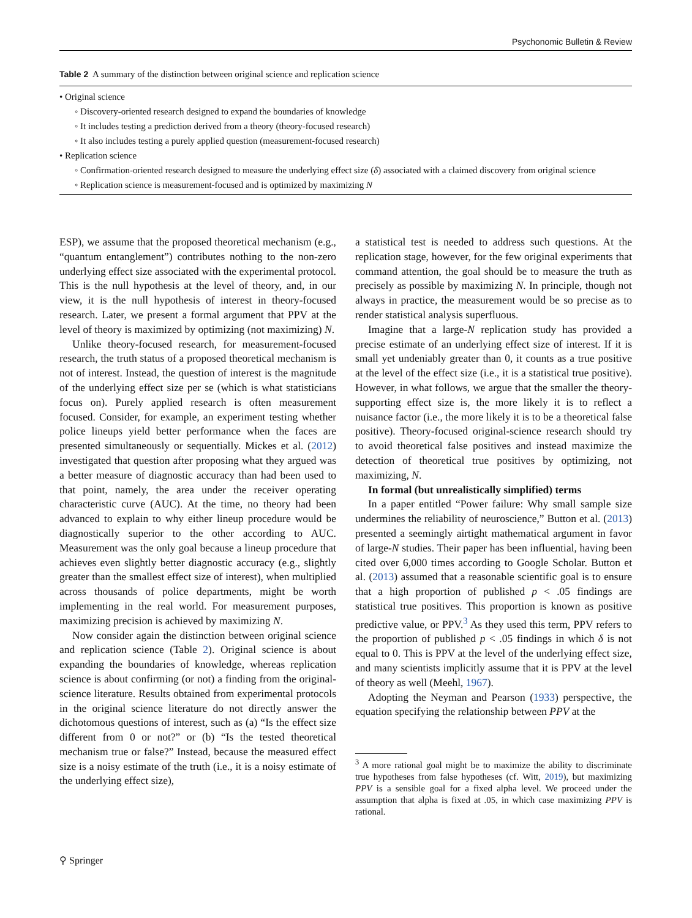Psychonomic Bulletin & Review
Table 2 A summary of the distinction between original science and replication science
| • Original science |
| ◦ Discovery-oriented research designed to expand the boundaries of knowledge |
| ◦ It includes testing a prediction derived from a theory (theory-focused research) |
| ◦ It also includes testing a purely applied question (measurement-focused research) |
| • Replication science |
| ◦ Confirmation-oriented research designed to measure the underlying effect size ( δ ) associated with a claimed discovery from original science |
| ◦ Replication science is measurement-focused and is optimized by maximizing N |
ESP), we assume that the proposed theoretical mechanism (e.g., “quantum entanglement”) contributes nothing to the non-zero underlying effect size associated with the experimental protocol. This is the null hypothesis at the level of theory, and, in our view, it is the null hypothesis of interest in theory-focused research. Later, we present a formal argument that PPV at the level of theory is maximized by optimizing (not maximizing) N.
Unlike theory-focused research, for measurement-focused research, the truth status of a proposed theoretical mechanism is not of interest. Instead, the question of interest is the magnitude of the underlying effect size per se (which is what statisticians focus on). Purely applied research is often measurement focused. Consider, for example, an experiment testing whether police lineups yield better performance when the faces are presented simultaneously or sequentially. Mickes et al. (2012) investigated that question after proposing what they argued was a better measure of diagnostic accuracy than had been used to that point, namely, the area under the receiver operating characteristic curve (AUC). At the time, no theory had been advanced to explain to why either lineup procedure would be diagnostically superior to the other according to AUC. Measurement was the only goal because a lineup procedure that achieves even slightly better diagnostic accuracy (e.g., slightly greater than the smallest effect size of interest), when multiplied across thousands of police departments, might be worth implementing in the real world. For measurement purposes, maximizing precision is achieved by maximizing N.
Now consider again the distinction between original science and replication science (Table 2). Original science is about expanding the boundaries of knowledge, whereas replication science is about confirming (or not) a finding from the original-science literature. Results obtained from experimental protocols in the original science literature do not directly answer the dichotomous questions of interest, such as (a) “Is the effect size different from 0 or not?” or (b) “Is the tested theoretical mechanism true or false?” Instead, because the measured effect size is a noisy estimate of the truth (i.e., it is a noisy estimate of the underlying effect size),
a statistical test is needed to address such questions. At the replication stage, however, for the few original experiments that command attention, the goal should be to measure the truth as precisely as possible by maximizing N. In principle, though not always in practice, the measurement would be so precise as to render statistical analysis superfluous.
Imagine that a large-N replication study has provided a precise estimate of an underlying effect size of interest. If it is small yet undeniably greater than 0, it counts as a true positive at the level of the effect size (i.e., it is a statistical true positive). However, in what follows, we argue that the smaller the theory-supporting effect size is, the more likely it is to reflect a nuisance factor (i.e., the more likely it is to be a theoretical false positive). Theory-focused original-science research should try to avoid theoretical false positives and instead maximize the detection of theoretical true positives by optimizing, not maximizing, N.
In formal (but unrealistically simplified) terms
In a paper entitled “Power failure: Why small sample size undermines the reliability of neuroscience,” Button et al. (2013) presented a seemingly airtight mathematical argument in favor of large-N studies. Their paper has been influential, having been cited over 6,000 times according to Google Scholar. Button et al. (2013) assumed that a reasonable scientific goal is to ensure that a high proportion of published p < .05 findings are statistical true positives. This proportion is known as positive predictive value, or PPV.<sup>3</sup> As they used this term, PPV refers to the proportion of published p < .05 findings in which δ is not equal to 0. This is PPV at the level of the underlying effect size, and many scientists implicitly assume that it is PPV at the level of theory as well (Meehl, 1967).
Adopting the Neyman and Pearson (1933) perspective, the equation specifying the relationship between PPV at the
<sup>3</sup> A more rational goal might be to maximize the ability to discriminate true hypotheses from false hypotheses (cf. Witt, 2019), but maximizing PPV is a sensible goal for a fixed alpha level. We proceed under the assumption that alpha is fixed at .05, in which case maximizing PPV is rational.
⚲ Springer